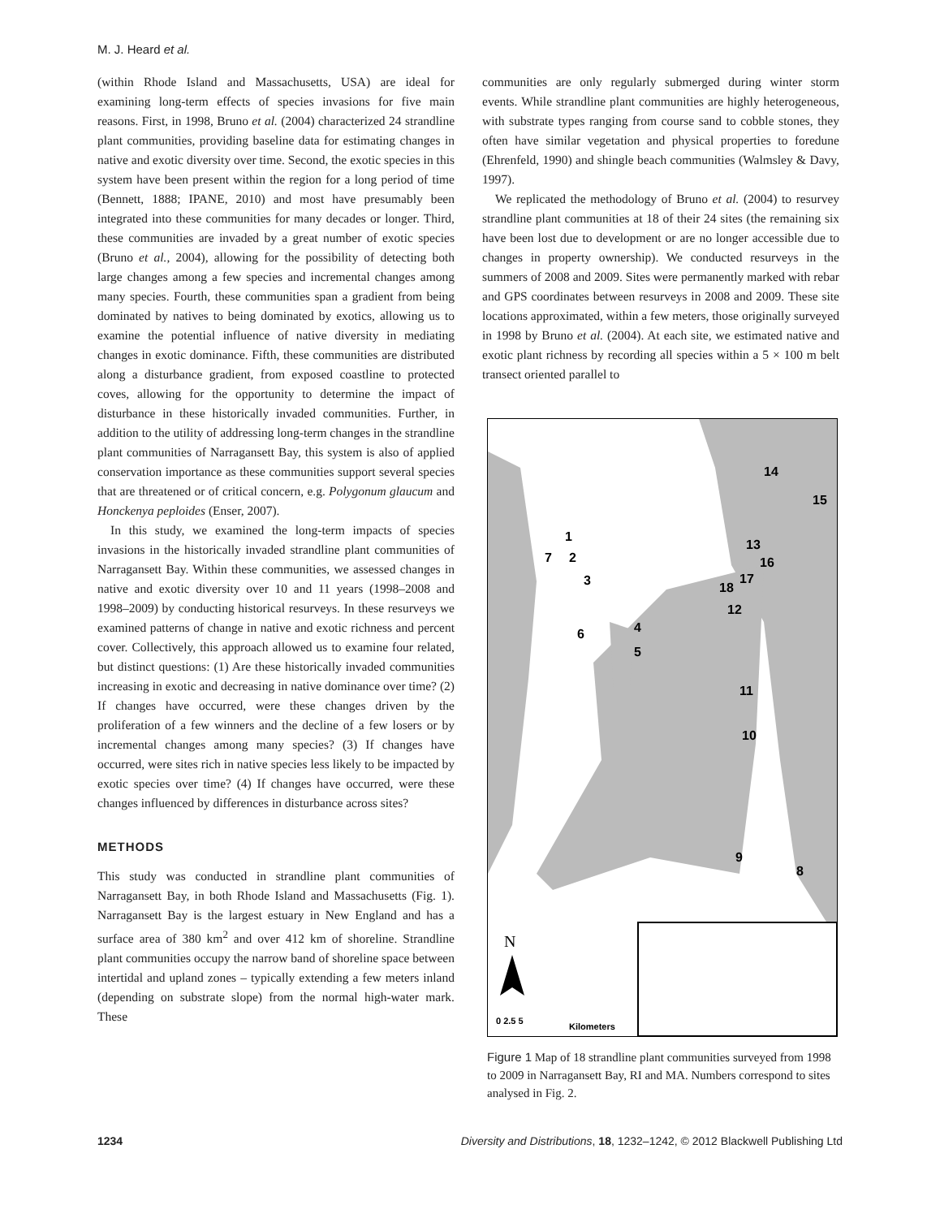M. J. Heard et al.
(within Rhode Island and Massachusetts, USA) are ideal for examining long-term effects of species invasions for five main reasons. First, in 1998, Bruno et al. (2004) characterized 24 strandline plant communities, providing baseline data for estimating changes in native and exotic diversity over time. Second, the exotic species in this system have been present within the region for a long period of time (Bennett, 1888; IPANE, 2010) and most have presumably been integrated into these communities for many decades or longer. Third, these communities are invaded by a great number of exotic species (Bruno et al., 2004), allowing for the possibility of detecting both large changes among a few species and incremental changes among many species. Fourth, these communities span a gradient from being dominated by natives to being dominated by exotics, allowing us to examine the potential influence of native diversity in mediating changes in exotic dominance. Fifth, these communities are distributed along a disturbance gradient, from exposed coastline to protected coves, allowing for the opportunity to determine the impact of disturbance in these historically invaded communities. Further, in addition to the utility of addressing long-term changes in the strandline plant communities of Narragansett Bay, this system is also of applied conservation importance as these communities support several species that are threatened or of critical concern, e.g. Polygonum glaucum and Honckenya peploides (Enser, 2007).
In this study, we examined the long-term impacts of species invasions in the historically invaded strandline plant communities of Narragansett Bay. Within these communities, we assessed changes in native and exotic diversity over 10 and 11 years (1998–2008 and 1998–2009) by conducting historical resurveys. In these resurveys we examined patterns of change in native and exotic richness and percent cover. Collectively, this approach allowed us to examine four related, but distinct questions: (1) Are these historically invaded communities increasing in exotic and decreasing in native dominance over time? (2) If changes have occurred, were these changes driven by the proliferation of a few winners and the decline of a few losers or by incremental changes among many species? (3) If changes have occurred, were sites rich in native species less likely to be impacted by exotic species over time? (4) If changes have occurred, were these changes influenced by differences in disturbance across sites?
METHODS
This study was conducted in strandline plant communities of Narragansett Bay, in both Rhode Island and Massachusetts (Fig. 1). Narragansett Bay is the largest estuary in New England and has a surface area of 380 km<sup>2</sup> and over 412 km of shoreline. Strandline plant communities occupy the narrow band of shoreline space between intertidal and upland zones – typically extending a few meters inland (depending on substrate slope) from the normal high-water mark. These
communities are only regularly submerged during winter storm events. While strandline plant communities are highly heterogeneous, with substrate types ranging from course sand to cobble stones, they often have similar vegetation and physical properties to foredune (Ehrenfeld, 1990) and shingle beach communities (Walmsley & Davy, 1997).
We replicated the methodology of Bruno et al. (2004) to resurvey strandline plant communities at 18 of their 24 sites (the remaining six have been lost due to development or are no longer accessible due to changes in property ownership). We conducted resurveys in the summers of 2008 and 2009. Sites were permanently marked with rebar and GPS coordinates between resurveys in 2008 and 2009. These site locations approximated, within a few meters, those originally surveyed in 1998 by Bruno et al. (2004). At each site, we estimated native and exotic plant richness by recording all species within a 5 × 100 m belt transect oriented parallel to
14
15
13
1
7
2
3
16
17
18
12
6
4
5
11
10
9
8
N
0 2.5 5
Kilometers
Figure 1 Map of 18 strandline plant communities surveyed from 1998 to 2009 in Narragansett Bay, RI and MA. Numbers correspond to sites analysed in Fig. 2.
1234 Diversity and Distributions, 18, 1232–1242, © 2012 Blackwell Publishing Ltd